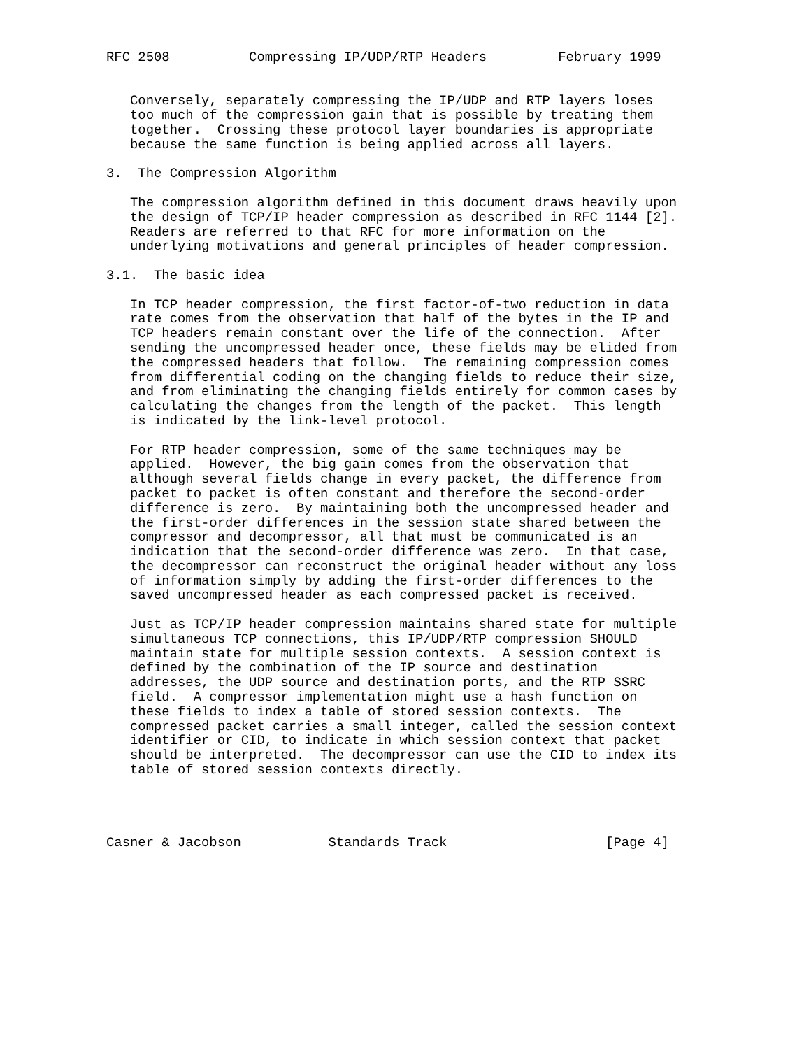RFC 2508          Compressing IP/UDP/RTP Headers         February 1999


   Conversely, separately compressing the IP/UDP and RTP layers loses
   too much of the compression gain that is possible by treating them
   together.  Crossing these protocol layer boundaries is appropriate
   because the same function is being applied across all layers.

3.  The Compression Algorithm

   The compression algorithm defined in this document draws heavily upon
   the design of TCP/IP header compression as described in RFC 1144 [2].
   Readers are referred to that RFC for more information on the
   underlying motivations and general principles of header compression.

3.1.  The basic idea

   In TCP header compression, the first factor-of-two reduction in data
   rate comes from the observation that half of the bytes in the IP and
   TCP headers remain constant over the life of the connection.  After
   sending the uncompressed header once, these fields may be elided from
   the compressed headers that follow.  The remaining compression comes
   from differential coding on the changing fields to reduce their size,
   and from eliminating the changing fields entirely for common cases by
   calculating the changes from the length of the packet.  This length
   is indicated by the link-level protocol.

   For RTP header compression, some of the same techniques may be
   applied.  However, the big gain comes from the observation that
   although several fields change in every packet, the difference from
   packet to packet is often constant and therefore the second-order
   difference is zero.  By maintaining both the uncompressed header and
   the first-order differences in the session state shared between the
   compressor and decompressor, all that must be communicated is an
   indication that the second-order difference was zero.  In that case,
   the decompressor can reconstruct the original header without any loss
   of information simply by adding the first-order differences to the
   saved uncompressed header as each compressed packet is received.

   Just as TCP/IP header compression maintains shared state for multiple
   simultaneous TCP connections, this IP/UDP/RTP compression SHOULD
   maintain state for multiple session contexts.  A session context is
   defined by the combination of the IP source and destination
   addresses, the UDP source and destination ports, and the RTP SSRC
   field.  A compressor implementation might use a hash function on
   these fields to index a table of stored session contexts.  The
   compressed packet carries a small integer, called the session context
   identifier or CID, to indicate in which session context that packet
   should be interpreted.  The decompressor can use the CID to index its
   table of stored session contexts directly.




Casner & Jacobson           Standards Track                    [Page 4]